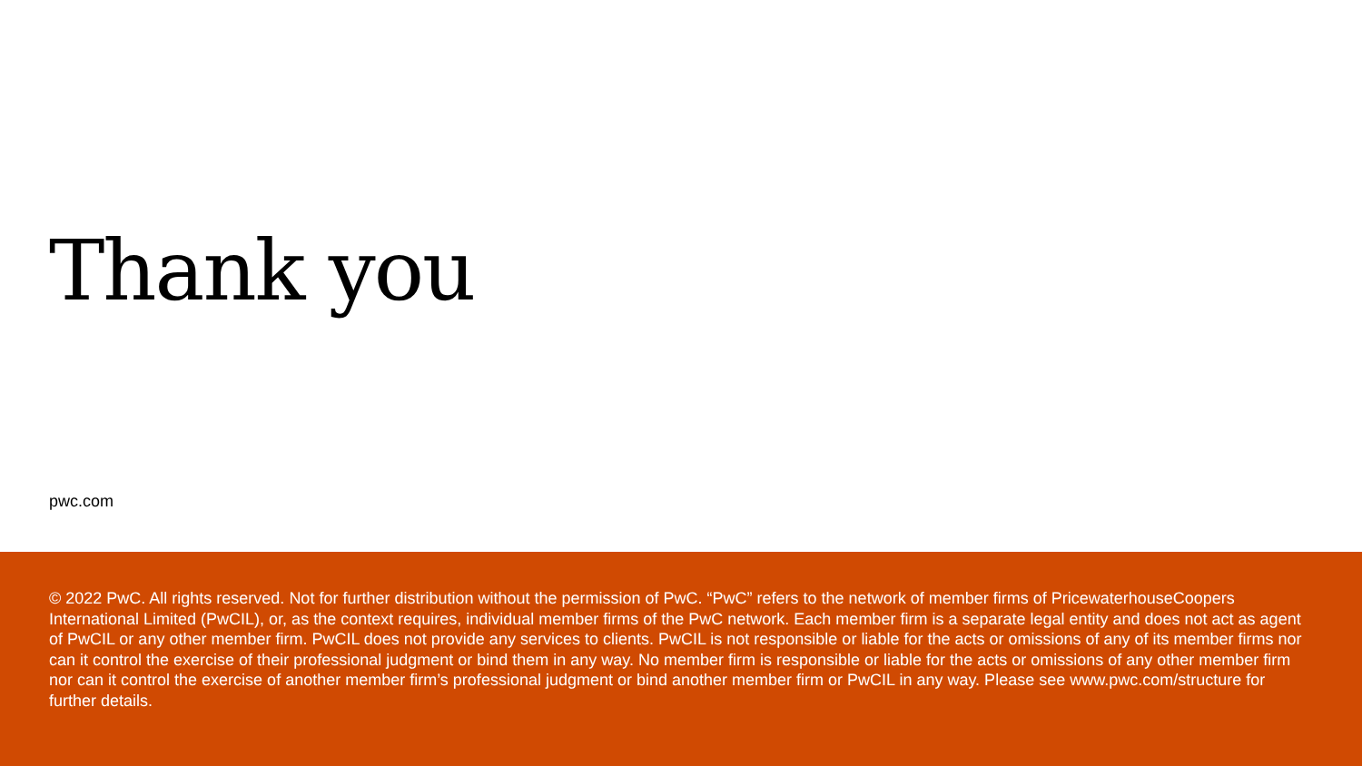Thank you
pwc.com
© 2022 PwC. All rights reserved. Not for further distribution without the permission of PwC. “PwC” refers to the network of member firms of PricewaterhouseCoopers International Limited (PwCIL), or, as the context requires, individual member firms of the PwC network. Each member firm is a separate legal entity and does not act as agent of PwCIL or any other member firm. PwCIL does not provide any services to clients. PwCIL is not responsible or liable for the acts or omissions of any of its member firms nor can it control the exercise of their professional judgment or bind them in any way. No member firm is responsible or liable for the acts or omissions of any other member firm nor can it control the exercise of another member firm’s professional judgment or bind another member firm or PwCIL in any way. Please see www.pwc.com/structure for further details.